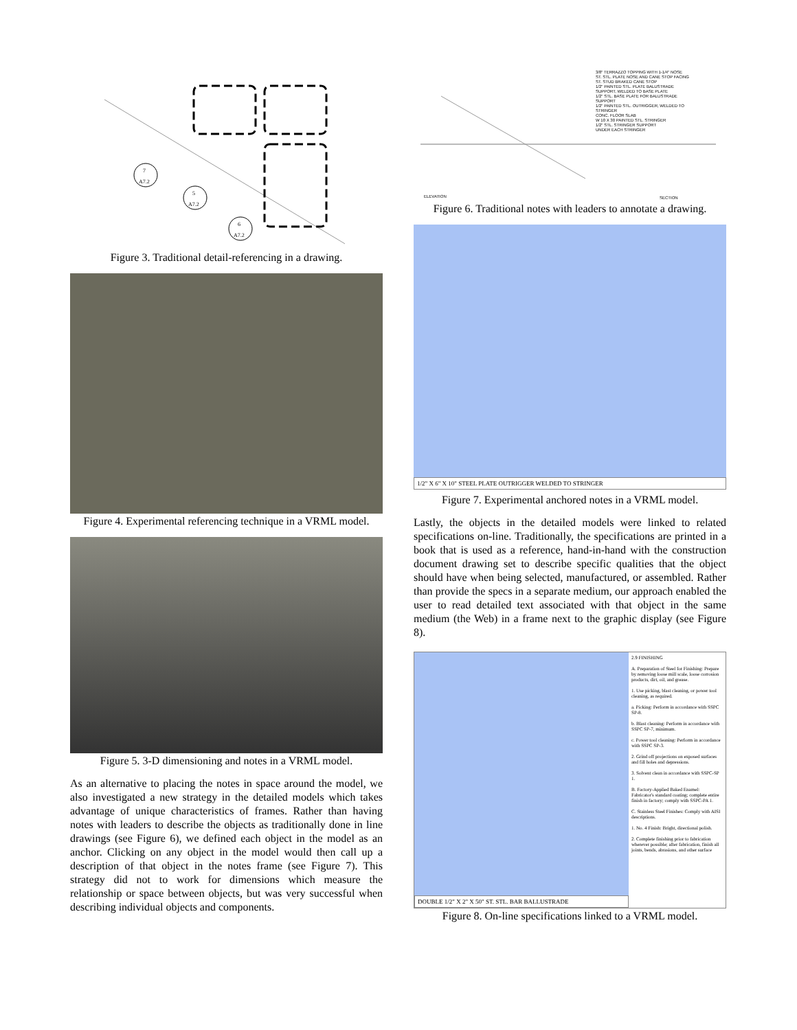7
A7.2
5
A7.2
6
A7.2
Figure 3. Traditional detail-referencing in a drawing.
Figure 4. Experimental referencing technique in a VRML model.
Figure 5. 3-D dimensioning and notes in a VRML model.
As an alternative to placing the notes in space around the model, we also investigated a new strategy in the detailed models which takes advantage of unique characteristics of frames. Rather than having notes with leaders to describe the objects as traditionally done in line drawings (see Figure 6), we defined each object in the model as an anchor. Clicking on any object in the model would then call up a description of that object in the notes frame (see Figure 7). This strategy did not to work for dimensions which measure the relationship or space between objects, but was very successful when describing individual objects and components.
3/8" TERRAZZO TOPPING WITH 1-1/4" NOSE
ST. STL. PLATE NOSE AND CANE STOP FACING
ST. STUD BRAKED CANE STOP
1/2" PAINTED STL. PLATE BALUSTRADE SUPPORT, WELDED TO BASE PLATE
1/2" STL. BASE PLATE FOR BALUSTRADE SUPPORT
1/2" PAINTED STL. OUTRIGGER, WELDED TO STRINGER
CONC. FLOOR SLAB
W 10 X 30 PAINTED STL. STRINGER
1/2" STL. STRINGER SUPPORT
UNDER EACH STRINGER
ELEVATION SECTION
Figure 6. Traditional notes with leaders to annotate a drawing.
1/2" X 6" X 10" STEEL PLATE OUTRIGGER WELDED TO STRINGER
Figure 7. Experimental anchored notes in a VRML model.
Lastly, the objects in the detailed models were linked to related specifications on-line. Traditionally, the specifications are printed in a book that is used as a reference, hand-in-hand with the construction document drawing set to describe specific qualities that the object should have when being selected, manufactured, or assembled. Rather than provide the specs in a separate medium, our approach enabled the user to read detailed text associated with that object in the same medium (the Web) in a frame next to the graphic display (see Figure 8).
DOUBLE 1/2" X 2" X 50" ST. STL. BAR BALLUSTRADE
2.9 FINISHING
A. Preparation of Steel for Finishing: Prepare by removing loose mill scale, loose corrosion products, dirt, oil, and grease.
1. Use picking, blast cleaning, or power tool cleaning, as required.
a. Picking: Perform in accordance with SSPC SP-8.
b. Blast cleaning: Perform in accordance with SSPC SP-7, minimum.
c. Power tool cleaning: Perform in accordance with SSPC SP-3.
2. Grind off projections on exposed surfaces and fill holes and depressions.
3. Solvent clean in accordance with SSPC-SP 1.
B. Factory-Applied Baked Enamel: Fabricator's standard coating; complete entire finish in factory; comply with SSPC-PA 1.
C. Stainless Steel Finishes: Comply with AISI descriptions.
1. No. 4 Finish: Bright, directional polish.
2. Complete finishing prior to fabrication wherever possible; after fabrication, finish all joints, bends, abrasions, and other surface
Figure 8. On-line specifications linked to a VRML model.